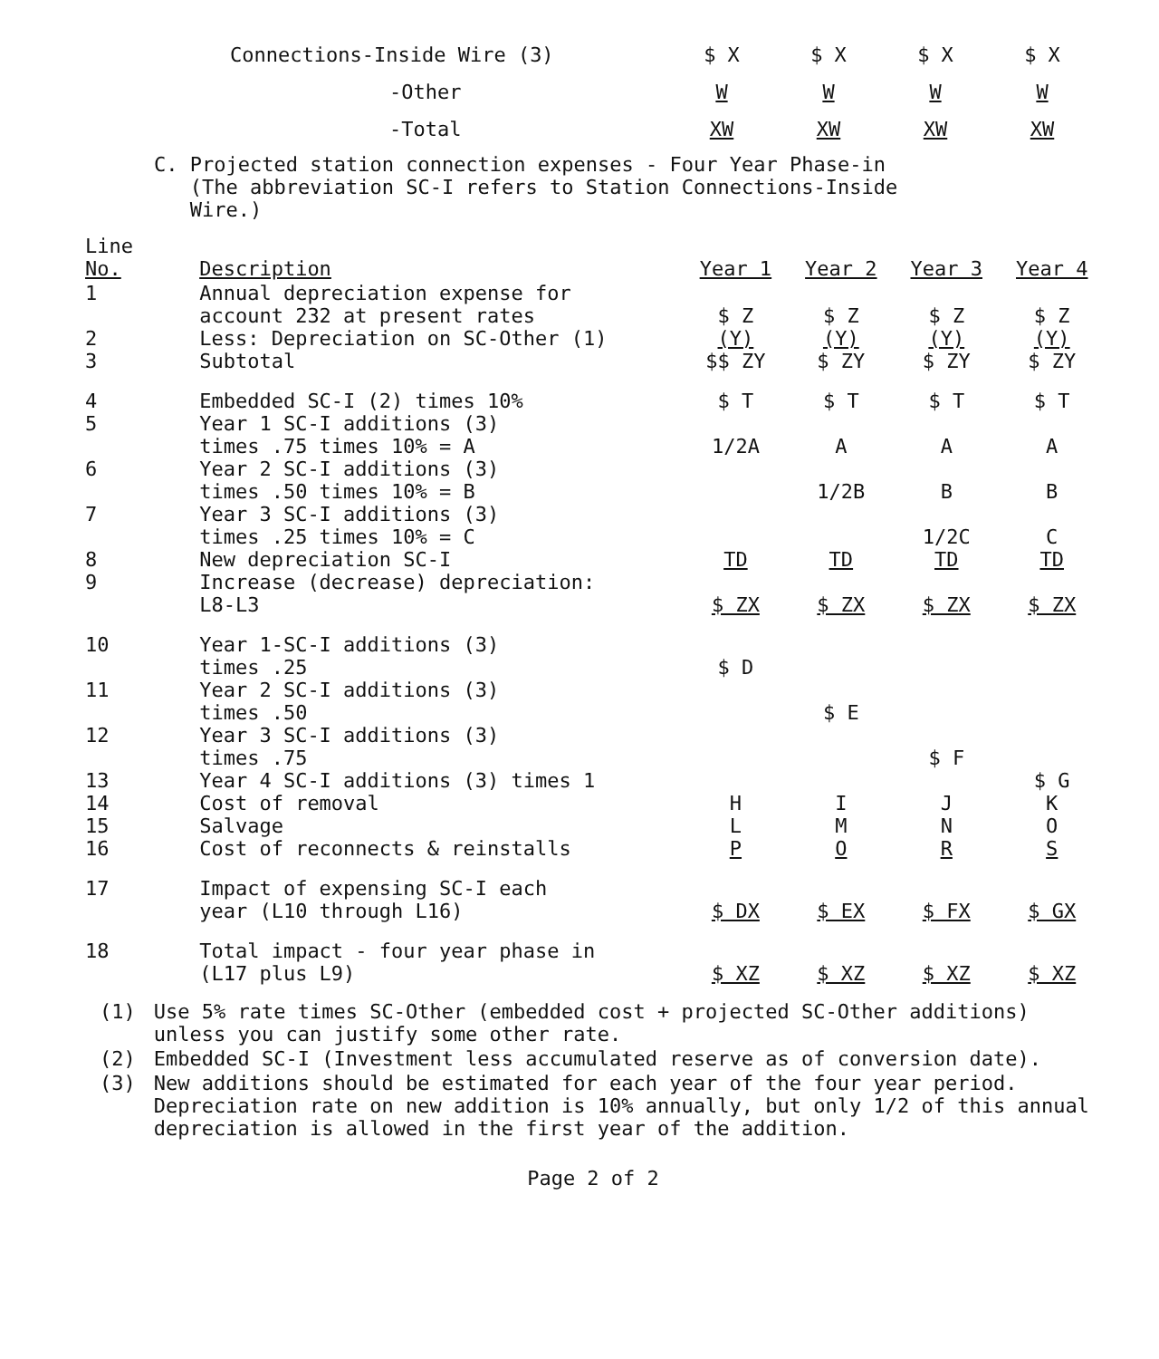| Connections-Inside Wire (3) | $ X | $ X | $ X | $ X |
| -Other | W | W | W | W |
| -Total | XW | XW | XW | XW |
C. Projected station connection expenses - Four Year Phase-in
(The abbreviation SC-I refers to Station Connections-Inside
Wire.)
| Line No. | Description | Year 1 | Year 2 | Year 3 | Year 4 |
| --- | --- | --- | --- | --- | --- |
| 1 2 3 | Annual depreciation expense for account 232 at present rates Less: Depreciation on SC-Other (1) Subtotal | $ Z (Y) $$ ZY | $ Z (Y) $ ZY | $ Z (Y) $ ZY | $ Z (Y) $ ZY |
| 4 5 6 7 8 9 | Embedded SC-I (2) times 10% Year 1 SC-I additions (3) times .75 times 10% = A Year 2 SC-I additions (3) times .50 times 10% = B Year 3 SC-I additions (3) times .25 times 10% = C New depreciation SC-I Increase (decrease) depreciation: L8-L3 | $ T 1/2A TD $ ZX | $ T A 1/2B TD $ ZX | $ T A B 1/2C TD $ ZX | $ T A B C TD $ ZX |
| 10 11 12 13 14 15 16 | Year 1-SC-I additions (3) times .25 Year 2 SC-I additions (3) times .50 Year 3 SC-I additions (3) times .75 Year 4 SC-I additions (3) times 1 Cost of removal Salvage Cost of reconnects & reinstalls | $ D H L P | $ E I M O | $ F J N R | $ G K O S |
| 17 | Impact of expensing SC-I each year (L10 through L16) | $ DX | $ EX | $ FX | $ GX |
| 18 | Total impact - four year phase in (L17 plus L9) | $ XZ | $ XZ | $ XZ | $ XZ |
(1) Use 5% rate times SC-Other (embedded cost + projected SC-Other additions) unless you can justify some other rate.
(2) Embedded SC-I (Investment less accumulated reserve as of conversion date).
(3) New additions should be estimated for each year of the four year period. Depreciation rate on new addition is 10% annually, but only 1/2 of this annual depreciation is allowed in the first year of the addition.
Page 2 of 2